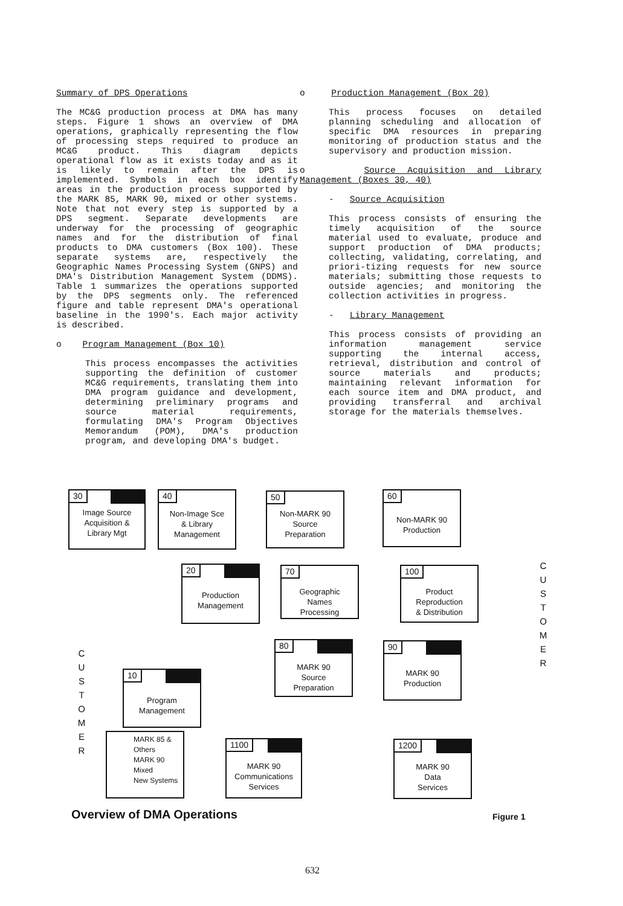Summary of DPS Operations
The MC&G production process at DMA has many steps. Figure 1 shows an overview of DMA operations, graphically representing the flow of processing steps required to produce an MC&G product. This diagram depicts operational flow as it exists today and as it is likely to remain after the DPS is implemented. Symbols in each box identify areas in the production process supported by the MARK 85, MARK 90, mixed or other systems. Note that not every step is supported by a DPS segment. Separate developments are underway for the processing of geographic names and for the distribution of final products to DMA customers (Box 100). These separate systems are, respectively the Geographic Names Processing System (GNPS) and DMA's Distribution Management System (DDMS). Table 1 summarizes the operations supported by the DPS segments only. The referenced figure and table represent DMA's operational baseline in the 1990's. Each major activity is described.
o Program Management (Box 10)
This process encompasses the activities supporting the definition of customer MC&G requirements, translating them into DMA program guidance and development, determining preliminary programs and source material requirements, formulating DMA's Program Objectives Memorandum (POM), DMA's production program, and developing DMA's budget.
o Production Management (Box 20)
This process focuses on detailed planning scheduling and allocation of specific DMA resources in preparing monitoring of production status and the supervisory and production mission.
o Source Acquisition and Library Management (Boxes 30, 40)
- Source Acquisition
This process consists of ensuring the timely acquisition of the source material used to evaluate, produce and support production of DMA products; collecting, validating, correlating, and priori-tizing requests for new source materials; submitting those requests to outside agencies; and monitoring the collection activities in progress.
- Library Management
This process consists of providing an information management service supporting the internal access, retrieval, distribution and control of source materials and products; maintaining relevant information for each source item and DMA product, and providing transferral and archival storage for the materials themselves.
30
Image Source
Acquisition &
Library Mgt
40
Non-Image Sce
& Library
Management
50
Non-MARK 90
Source
Preparation
60
Non-MARK 90
Production
20
Production
Management
70
Geographic
Names
Processing
100
Product
Reproduction
& Distribution
80
MARK 90
Source
Preparation
90
MARK 90
Production
10
Program
Management
1100
MARK 90
Communications
Services
1200
MARK 90
Data
Services
MARK 85 &
Others
MARK 90
Mixed
New Systems
C
U
S
T
O
M
E
R
C
U
S
T
O
M
E
R
Overview of DMA Operations Figure 1
632